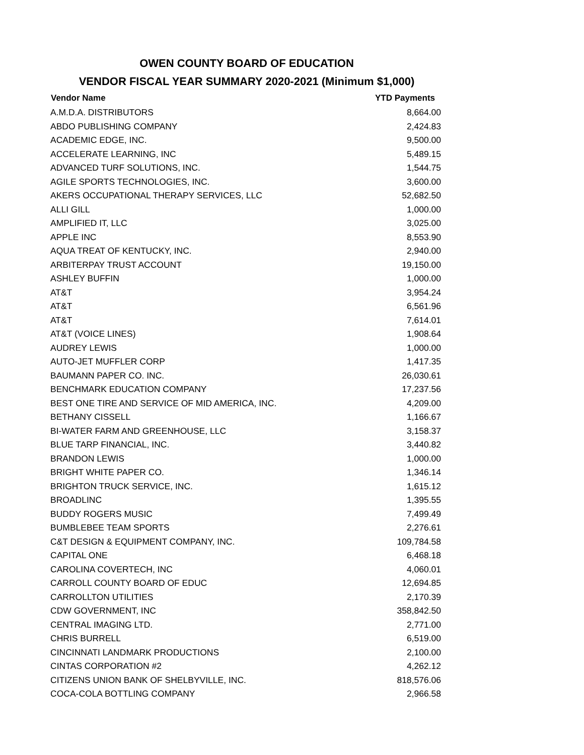OWEN COUNTY BOARD OF EDUCATION
VENDOR FISCAL YEAR SUMMARY 2020-2021 (Minimum $1,000)
| Vendor Name | YTD Payments |
| --- | --- |
| A.M.D.A. DISTRIBUTORS | 8,664.00 |
| ABDO PUBLISHING COMPANY | 2,424.83 |
| ACADEMIC EDGE, INC. | 9,500.00 |
| ACCELERATE LEARNING, INC | 5,489.15 |
| ADVANCED TURF SOLUTIONS, INC. | 1,544.75 |
| AGILE SPORTS TECHNOLOGIES, INC. | 3,600.00 |
| AKERS OCCUPATIONAL THERAPY SERVICES, LLC | 52,682.50 |
| ALLI GILL | 1,000.00 |
| AMPLIFIED IT, LLC | 3,025.00 |
| APPLE INC | 8,553.90 |
| AQUA TREAT OF KENTUCKY, INC. | 2,940.00 |
| ARBITERPAY TRUST ACCOUNT | 19,150.00 |
| ASHLEY BUFFIN | 1,000.00 |
| AT&T | 3,954.24 |
| AT&T | 6,561.96 |
| AT&T | 7,614.01 |
| AT&T (VOICE LINES) | 1,908.64 |
| AUDREY LEWIS | 1,000.00 |
| AUTO-JET MUFFLER CORP | 1,417.35 |
| BAUMANN PAPER CO. INC. | 26,030.61 |
| BENCHMARK EDUCATION COMPANY | 17,237.56 |
| BEST ONE TIRE AND SERVICE OF MID AMERICA, INC. | 4,209.00 |
| BETHANY CISSELL | 1,166.67 |
| BI-WATER FARM AND GREENHOUSE, LLC | 3,158.37 |
| BLUE TARP FINANCIAL, INC. | 3,440.82 |
| BRANDON LEWIS | 1,000.00 |
| BRIGHT WHITE PAPER CO. | 1,346.14 |
| BRIGHTON TRUCK SERVICE, INC. | 1,615.12 |
| BROADLINC | 1,395.55 |
| BUDDY ROGERS MUSIC | 7,499.49 |
| BUMBLEBEE TEAM SPORTS | 2,276.61 |
| C&T DESIGN & EQUIPMENT COMPANY, INC. | 109,784.58 |
| CAPITAL ONE | 6,468.18 |
| CAROLINA COVERTECH, INC | 4,060.01 |
| CARROLL COUNTY BOARD OF EDUC | 12,694.85 |
| CARROLLTON UTILITIES | 2,170.39 |
| CDW GOVERNMENT, INC | 358,842.50 |
| CENTRAL IMAGING LTD. | 2,771.00 |
| CHRIS BURRELL | 6,519.00 |
| CINCINNATI LANDMARK PRODUCTIONS | 2,100.00 |
| CINTAS CORPORATION #2 | 4,262.12 |
| CITIZENS UNION BANK OF SHELBYVILLE, INC. | 818,576.06 |
| COCA-COLA BOTTLING COMPANY | 2,966.58 |